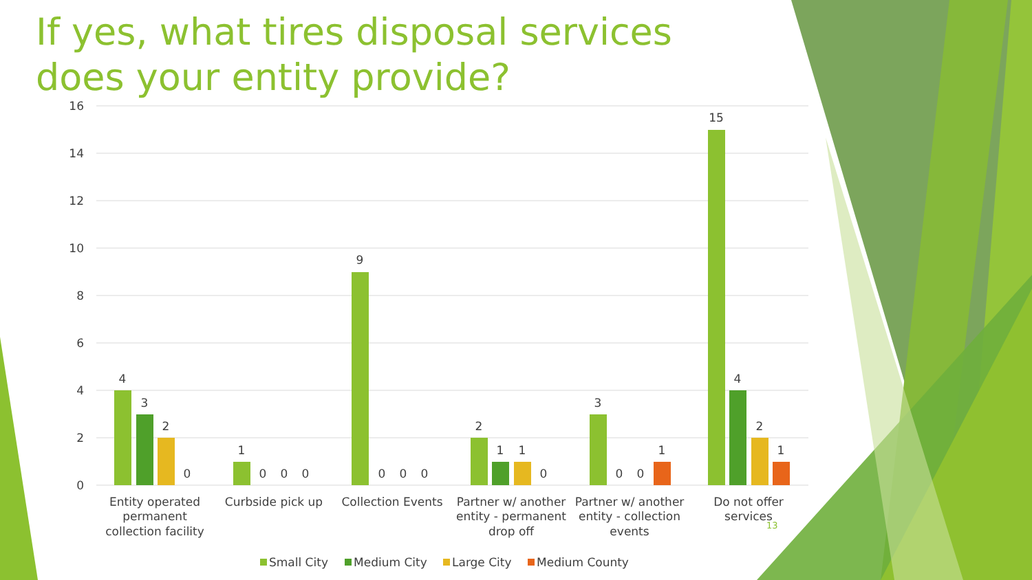If yes, what tires disposal services does your entity provide?
16
14
12
10
8
6
4
2
0
4
3
2
0
1
0
0
0
9
0
0
0
2
1
1
0
3
0
0
1
15
4
2
1
Entity operated
permanent
collection facility
Curbside pick up
Collection Events
Partner w/ another
entity - permanent
drop off
Partner w/ another
entity - collection
events
Do not offer
services
Small City
Medium City
Large City
Medium County
13